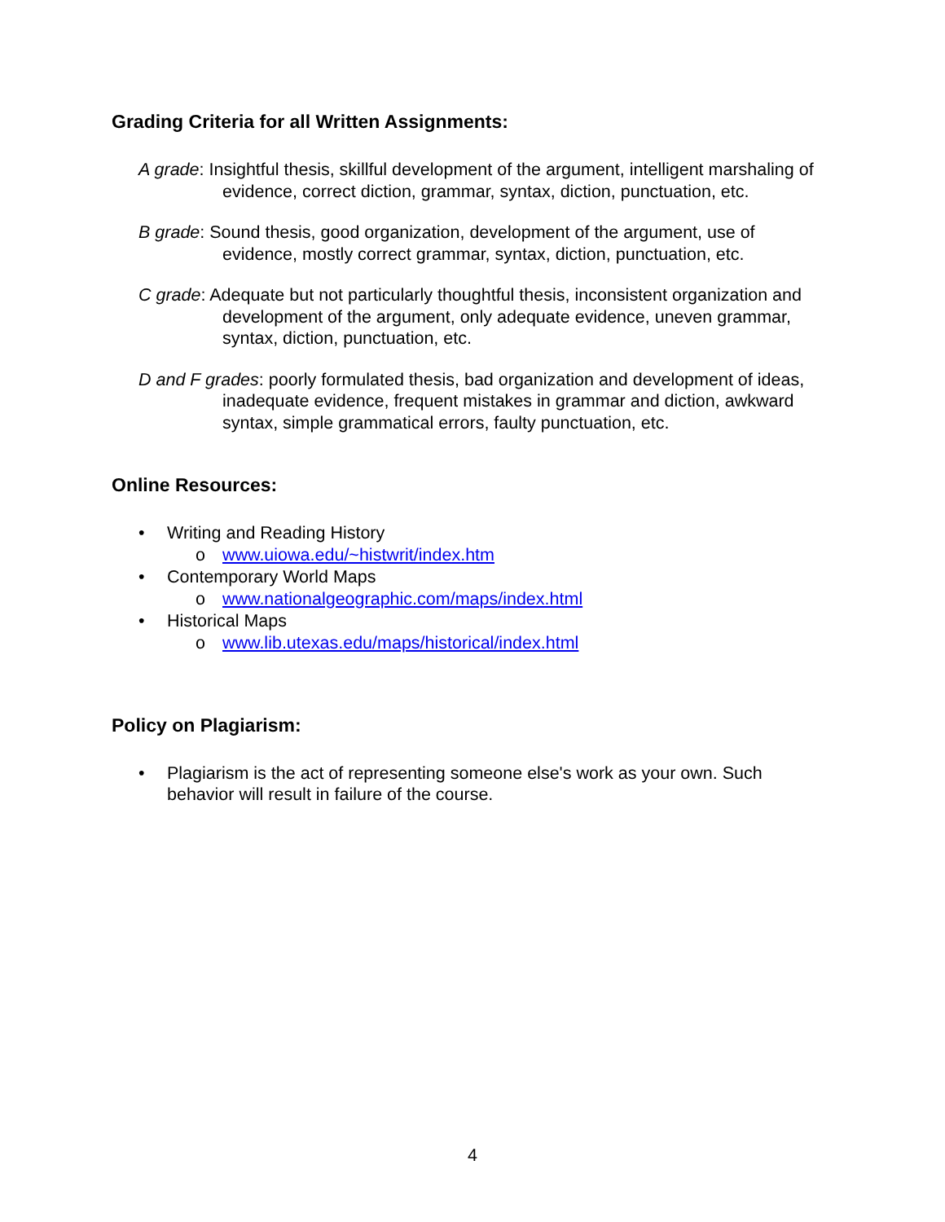Grading Criteria for all Written Assignments:
A grade: Insightful thesis, skillful development of the argument, intelligent marshaling of evidence, correct diction, grammar, syntax, diction, punctuation, etc.
B grade: Sound thesis, good organization, development of the argument, use of evidence, mostly correct grammar, syntax, diction, punctuation, etc.
C grade: Adequate but not particularly thoughtful thesis, inconsistent organization and development of the argument, only adequate evidence, uneven grammar, syntax, diction, punctuation, etc.
D and F grades: poorly formulated thesis, bad organization and development of ideas, inadequate evidence, frequent mistakes in grammar and diction, awkward syntax, simple grammatical errors, faulty punctuation, etc.
Online Resources:
• Writing and Reading History
o www.uiowa.edu/~histwrit/index.htm
• Contemporary World Maps
o www.nationalgeographic.com/maps/index.html
• Historical Maps
o www.lib.utexas.edu/maps/historical/index.html
Policy on Plagiarism:
• Plagiarism is the act of representing someone else's work as your own. Such behavior will result in failure of the course.
4